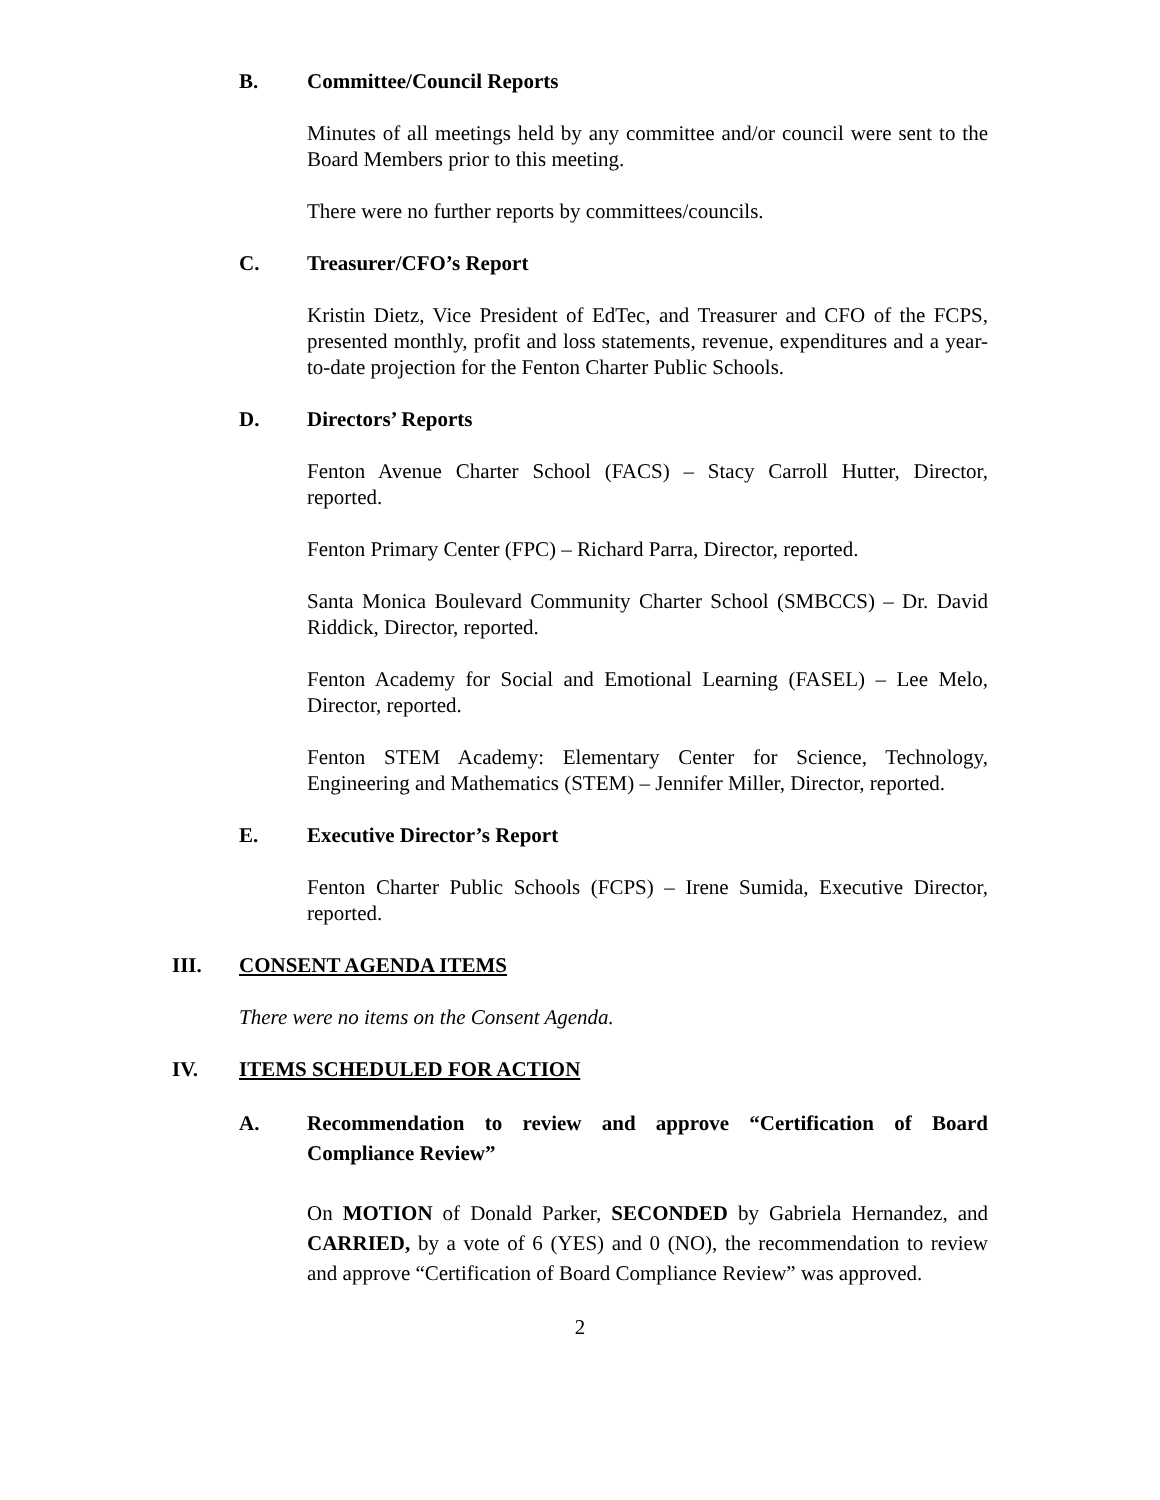B. Committee/Council Reports
Minutes of all meetings held by any committee and/or council were sent to the Board Members prior to this meeting.
There were no further reports by committees/councils.
C. Treasurer/CFO’s Report
Kristin Dietz, Vice President of EdTec, and Treasurer and CFO of the FCPS, presented monthly, profit and loss statements, revenue, expenditures and a year-to-date projection for the Fenton Charter Public Schools.
D. Directors’ Reports
Fenton Avenue Charter School (FACS) – Stacy Carroll Hutter, Director, reported.
Fenton Primary Center (FPC) – Richard Parra, Director, reported.
Santa Monica Boulevard Community Charter School (SMBCCS) – Dr. David Riddick, Director, reported.
Fenton Academy for Social and Emotional Learning (FASEL) – Lee Melo, Director, reported.
Fenton STEM Academy: Elementary Center for Science, Technology, Engineering and Mathematics (STEM) – Jennifer Miller, Director, reported.
E. Executive Director’s Report
Fenton Charter Public Schools (FCPS) – Irene Sumida, Executive Director, reported.
III. CONSENT AGENDA ITEMS
There were no items on the Consent Agenda.
IV. ITEMS SCHEDULED FOR ACTION
A. Recommendation to review and approve “Certification of Board Compliance Review”
On MOTION of Donald Parker, SECONDED by Gabriela Hernandez, and CARRIED, by a vote of 6 (YES) and 0 (NO), the recommendation to review and approve “Certification of Board Compliance Review” was approved.
2